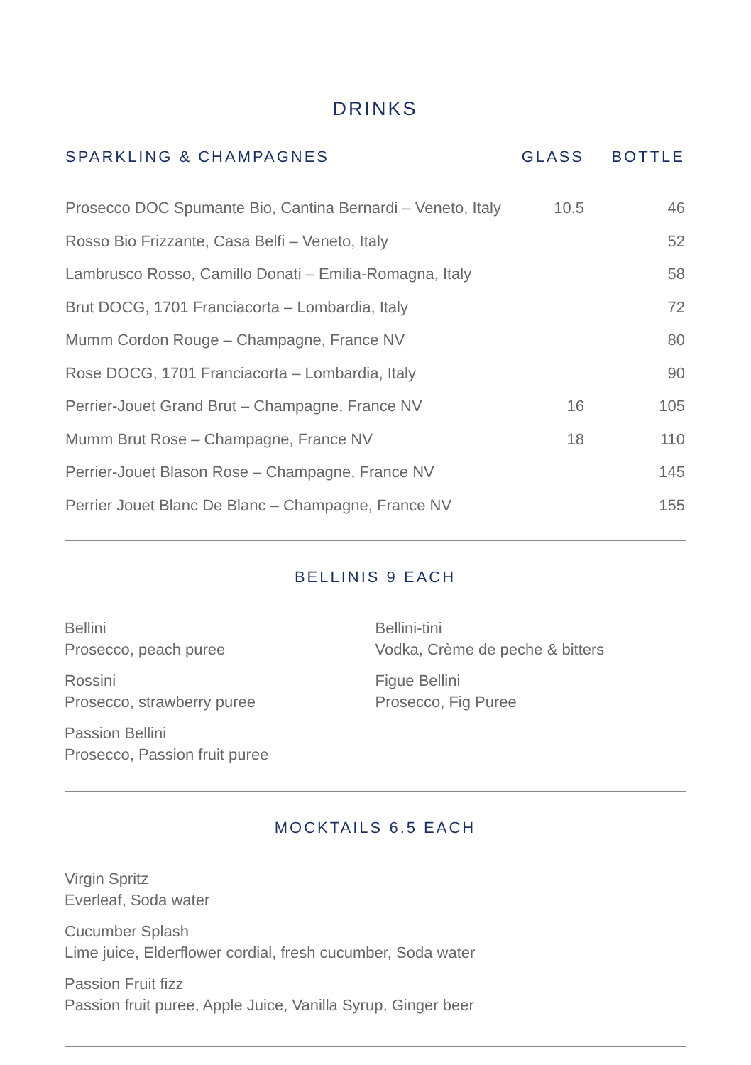DRINKS
| SPARKLING & CHAMPAGNES | GLASS | BOTTLE |
| --- | --- | --- |
| Prosecco DOC Spumante Bio, Cantina Bernardi – Veneto, Italy | 10.5 | 46 |
| Rosso Bio Frizzante, Casa Belfi – Veneto, Italy | | 52 |
| Lambrusco Rosso, Camillo Donati – Emilia-Romagna, Italy | | 58 |
| Brut DOCG, 1701 Franciacorta – Lombardia, Italy | | 72 |
| Mumm Cordon Rouge – Champagne, France NV | | 80 |
| Rose DOCG, 1701 Franciacorta – Lombardia, Italy | | 90 |
| Perrier-Jouet Grand Brut – Champagne, France NV | 16 | 105 |
| Mumm Brut Rose – Champagne, France NV | 18 | 110 |
| Perrier-Jouet Blason Rose – Champagne, France NV | | 145 |
| Perrier Jouet Blanc De Blanc – Champagne, France NV | | 155 |
BELLINIS 9 EACH
Bellini
Prosecco, peach puree
Rossini
Prosecco, strawberry puree
Passion Bellini
Prosecco, Passion fruit puree
Bellini-tini
Vodka, Crème de peche & bitters
Figue Bellini
Prosecco, Fig Puree
MOCKTAILS 6.5 EACH
Virgin Spritz
Everleaf, Soda water
Cucumber Splash
Lime juice, Elderflower cordial, fresh cucumber, Soda water
Passion Fruit fizz
Passion fruit puree, Apple Juice, Vanilla Syrup, Ginger beer